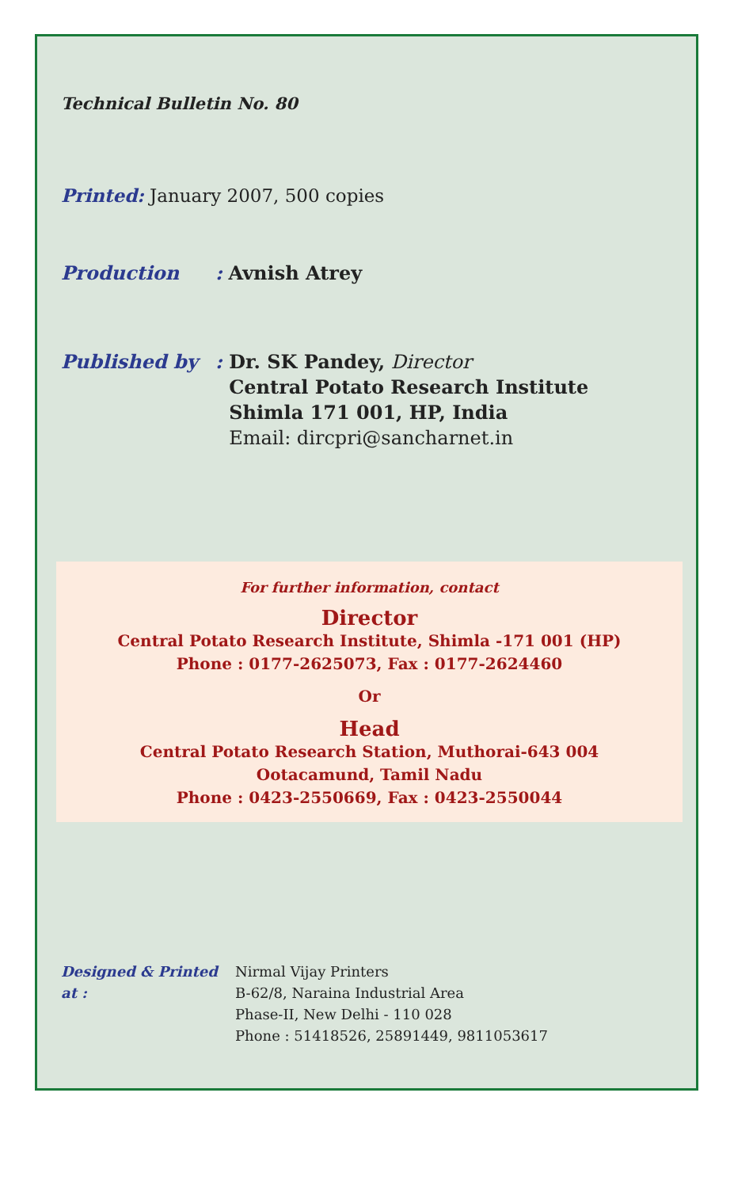Technical Bulletin No. 80
Printed: January 2007, 500 copies
Production: Avnish Atrey
Published by: Dr. SK Pandey, Director
Central Potato Research Institute
Shimla 171 001, HP, India
Email: dircpri@sancharnet.in
For further information, contact
Director
Central Potato Research Institute, Shimla -171 001 (HP)
Phone : 0177-2625073, Fax : 0177-2624460
Or
Head
Central Potato Research Station, Muthorai-643 004
Ootacamund, Tamil Nadu
Phone : 0423-2550669, Fax : 0423-2550044
Designed & Printed at : Nirmal Vijay Printers
B-62/8, Naraina Industrial Area
Phase-II, New Delhi - 110 028
Phone : 51418526, 25891449, 9811053617